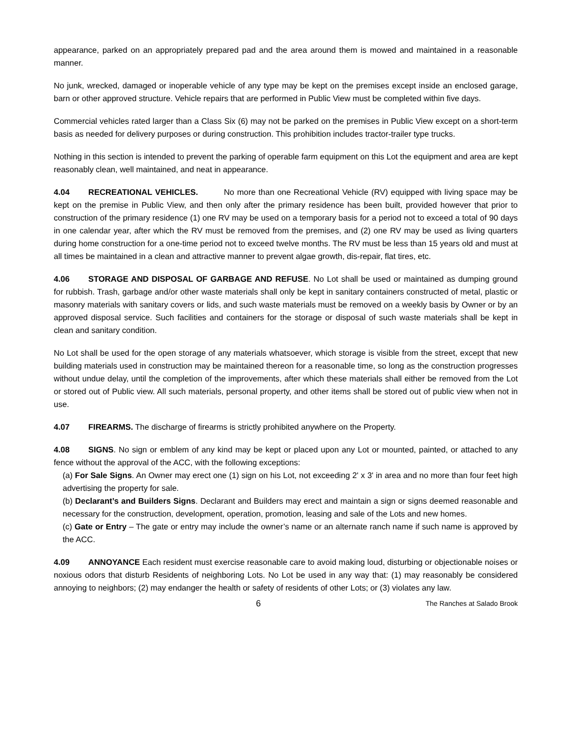appearance, parked on an appropriately prepared pad and the area around them is mowed and maintained in a reasonable manner.
No junk, wrecked, damaged or inoperable vehicle of any type may be kept on the premises except inside an enclosed garage, barn or other approved structure. Vehicle repairs that are performed in Public View must be completed within five days.
Commercial vehicles rated larger than a Class Six (6) may not be parked on the premises in Public View except on a short-term basis as needed for delivery purposes or during construction. This prohibition includes tractor-trailer type trucks.
Nothing in this section is intended to prevent the parking of operable farm equipment on this Lot the equipment and area are kept reasonably clean, well maintained, and neat in appearance.
4.04 RECREATIONAL VEHICLES. No more than one Recreational Vehicle (RV) equipped with living space may be kept on the premise in Public View, and then only after the primary residence has been built, provided however that prior to construction of the primary residence (1) one RV may be used on a temporary basis for a period not to exceed a total of 90 days in one calendar year, after which the RV must be removed from the premises, and (2) one RV may be used as living quarters during home construction for a one-time period not to exceed twelve months. The RV must be less than 15 years old and must at all times be maintained in a clean and attractive manner to prevent algae growth, dis-repair, flat tires, etc.
4.06 STORAGE AND DISPOSAL OF GARBAGE AND REFUSE. No Lot shall be used or maintained as dumping ground for rubbish. Trash, garbage and/or other waste materials shall only be kept in sanitary containers constructed of metal, plastic or masonry materials with sanitary covers or lids, and such waste materials must be removed on a weekly basis by Owner or by an approved disposal service. Such facilities and containers for the storage or disposal of such waste materials shall be kept in clean and sanitary condition.
No Lot shall be used for the open storage of any materials whatsoever, which storage is visible from the street, except that new building materials used in construction may be maintained thereon for a reasonable time, so long as the construction progresses without undue delay, until the completion of the improvements, after which these materials shall either be removed from the Lot or stored out of Public view. All such materials, personal property, and other items shall be stored out of public view when not in use.
4.07 FIREARMS. The discharge of firearms is strictly prohibited anywhere on the Property.
4.08 SIGNS. No sign or emblem of any kind may be kept or placed upon any Lot or mounted, painted, or attached to any fence without the approval of the ACC, with the following exceptions:
(a) For Sale Signs. An Owner may erect one (1) sign on his Lot, not exceeding 2' x 3' in area and no more than four feet high advertising the property for sale.
(b) Declarant’s and Builders Signs. Declarant and Builders may erect and maintain a sign or signs deemed reasonable and necessary for the construction, development, operation, promotion, leasing and sale of the Lots and new homes.
(c) Gate or Entry – The gate or entry may include the owner’s name or an alternate ranch name if such name is approved by the ACC.
4.09 ANNOYANCE Each resident must exercise reasonable care to avoid making loud, disturbing or objectionable noises or noxious odors that disturb Residents of neighboring Lots. No Lot be used in any way that: (1) may reasonably be considered annoying to neighbors; (2) may endanger the health or safety of residents of other Lots; or (3) violates any law.
6 The Ranches at Salado Brook